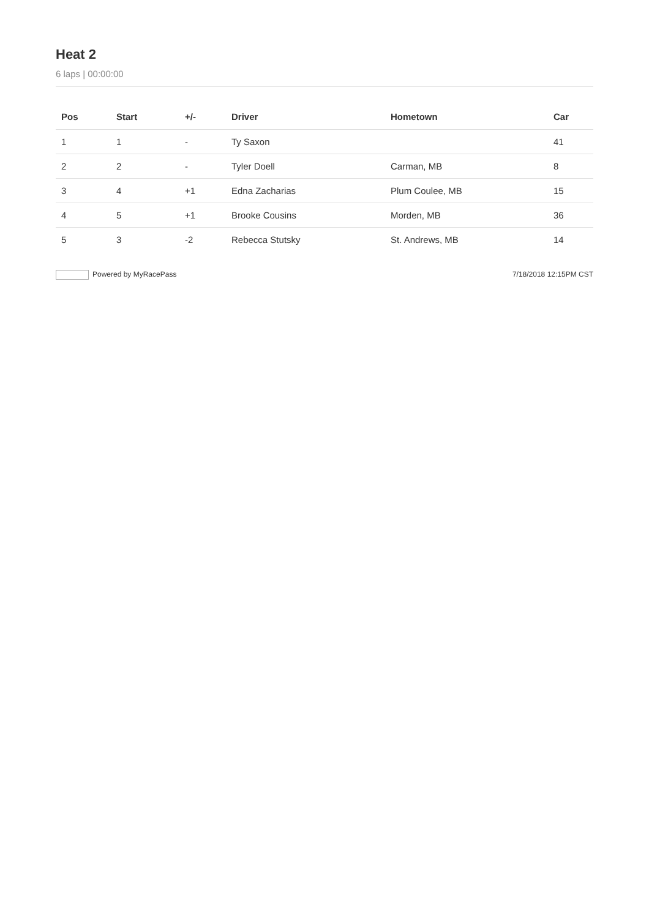Heat 2
6 laps | 00:00:00
| Pos | Start | +/- | Driver | Hometown | Car |
| --- | --- | --- | --- | --- | --- |
| 1 | 1 | - | Ty Saxon | | 41 |
| 2 | 2 | - | Tyler Doell | Carman, MB | 8 |
| 3 | 4 | +1 | Edna Zacharias | Plum Coulee, MB | 15 |
| 4 | 5 | +1 | Brooke Cousins | Morden, MB | 36 |
| 5 | 3 | -2 | Rebecca Stutsky | St. Andrews, MB | 14 |
Powered by MyRacePass 7/18/2018 12:15PM CST